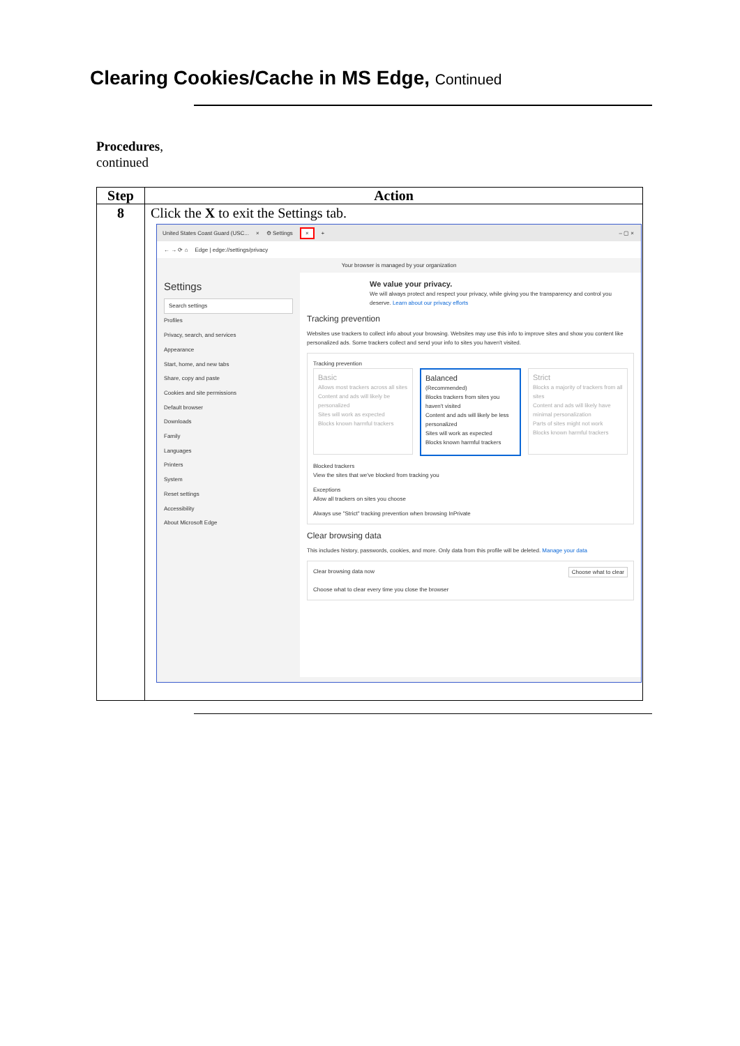Clearing Cookies/Cache in MS Edge, Continued
Procedures,
continued
| Step | Action |
| --- | --- |
| 8 | Click the X to exit the Settings tab. United States Coast Guard (USC... × ⚙ Settings × + – ▢ × ← → ⟳ ⌂ Edge / edge://settings/privacy Your browser is managed by your organization Settings Search settings Profiles Privacy, search, and services Appearance Start, home, and new tabs Share, copy and paste Cookies and site permissions Default browser Downloads Family Languages Printers System Reset settings Accessibility About Microsoft Edge We value your privacy. We will always protect and respect your privacy, while giving you the transparency and control you deserve. Learn about our privacy efforts Tracking prevention Websites use trackers to collect info about your browsing. Websites may use this info to improve sites and show you content like personalized ads. Some trackers collect and send your info to sites you haven't visited. Tracking prevention Basic Allows most trackers across all sites Content and ads will likely be personalized Sites will work as expected Blocks known harmful trackers Balanced (Recommended) Blocks trackers from sites you haven't visited Content and ads will likely be less personalized Sites will work as expected Blocks known harmful trackers Strict Blocks a majority of trackers from all sites Content and ads will likely have minimal personalization Parts of sites might not work Blocks known harmful trackers Blocked trackers View the sites that we've blocked from tracking you Exceptions Allow all trackers on sites you choose Always use "Strict" tracking prevention when browsing InPrivate Clear browsing data This includes history, passwords, cookies, and more. Only data from this profile will be deleted. Manage your data Clear browsing data now Choose what to clear Choose what to clear every time you close the browser |